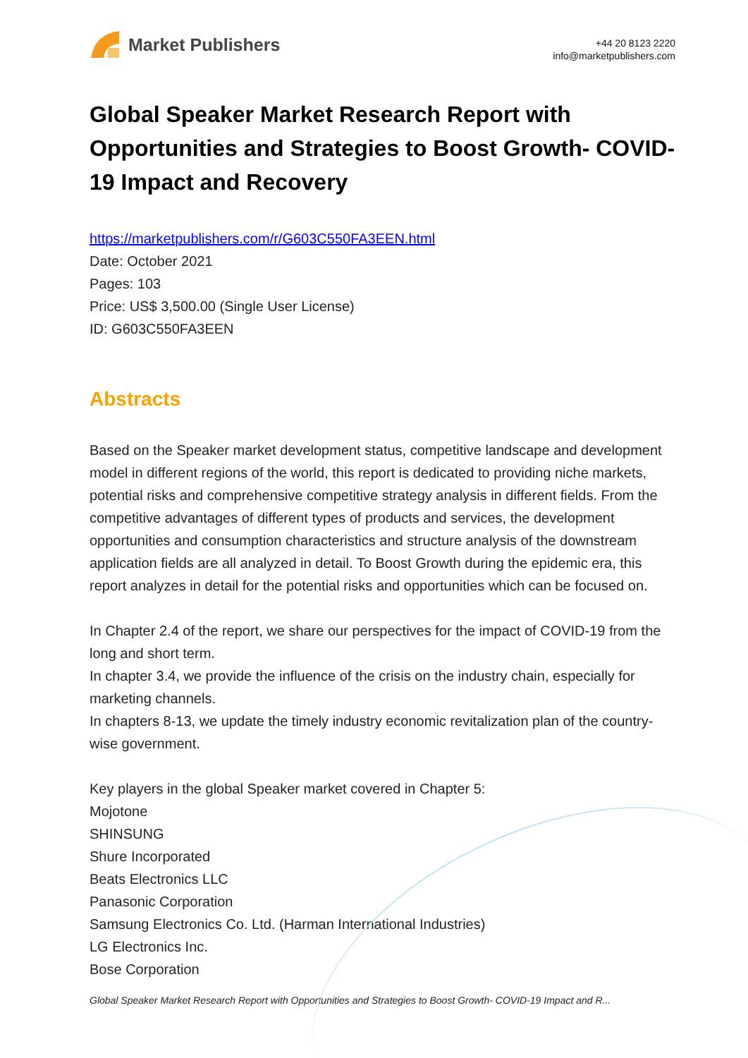Market Publishers
+44 20 8123 2220
info@marketpublishers.com
Global Speaker Market Research Report with Opportunities and Strategies to Boost Growth- COVID-19 Impact and Recovery
https://marketpublishers.com/r/G603C550FA3EEN.html
Date: October 2021
Pages: 103
Price: US$ 3,500.00 (Single User License)
ID: G603C550FA3EEN
Abstracts
Based on the Speaker market development status, competitive landscape and development model in different regions of the world, this report is dedicated to providing niche markets, potential risks and comprehensive competitive strategy analysis in different fields. From the competitive advantages of different types of products and services, the development opportunities and consumption characteristics and structure analysis of the downstream application fields are all analyzed in detail. To Boost Growth during the epidemic era, this report analyzes in detail for the potential risks and opportunities which can be focused on.
In Chapter 2.4 of the report, we share our perspectives for the impact of COVID-19 from the long and short term.
In chapter 3.4, we provide the influence of the crisis on the industry chain, especially for marketing channels.
In chapters 8-13, we update the timely industry economic revitalization plan of the country-wise government.
Key players in the global Speaker market covered in Chapter 5:
Mojotone
SHINSUNG
Shure Incorporated
Beats Electronics LLC
Panasonic Corporation
Samsung Electronics Co. Ltd. (Harman International Industries)
LG Electronics Inc.
Bose Corporation
Global Speaker Market Research Report with Opportunities and Strategies to Boost Growth- COVID-19 Impact and R...